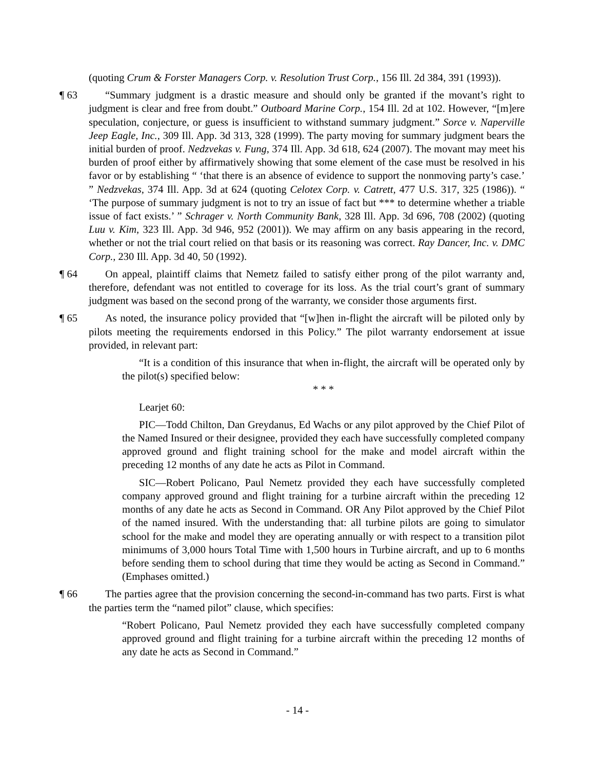(quoting Crum & Forster Managers Corp. v. Resolution Trust Corp., 156 Ill. 2d 384, 391 (1993)).
¶ 63
“Summary judgment is a drastic measure and should only be granted if the movant’s right to judgment is clear and free from doubt.” Outboard Marine Corp., 154 Ill. 2d at 102. However, “[m]ere speculation, conjecture, or guess is insufficient to withstand summary judgment.” Sorce v. Naperville Jeep Eagle, Inc., 309 Ill. App. 3d 313, 328 (1999). The party moving for summary judgment bears the initial burden of proof. Nedzvekas v. Fung, 374 Ill. App. 3d 618, 624 (2007). The movant may meet his burden of proof either by affirmatively showing that some element of the case must be resolved in his favor or by establishing “ ‘that there is an absence of evidence to support the nonmoving party’s case.’ ” Nedzvekas, 374 Ill. App. 3d at 624 (quoting Celotex Corp. v. Catrett, 477 U.S. 317, 325 (1986)). “ ‘The purpose of summary judgment is not to try an issue of fact but *** to determine whether a triable issue of fact exists.’ ” Schrager v. North Community Bank, 328 Ill. App. 3d 696, 708 (2002) (quoting Luu v. Kim, 323 Ill. App. 3d 946, 952 (2001)). We may affirm on any basis appearing in the record, whether or not the trial court relied on that basis or its reasoning was correct. Ray Dancer, Inc. v. DMC Corp., 230 Ill. App. 3d 40, 50 (1992).
¶ 64
On appeal, plaintiff claims that Nemetz failed to satisfy either prong of the pilot warranty and, therefore, defendant was not entitled to coverage for its loss. As the trial court’s grant of summary judgment was based on the second prong of the warranty, we consider those arguments first.
¶ 65
As noted, the insurance policy provided that “[w]hen in-flight the aircraft will be piloted only by pilots meeting the requirements endorsed in this Policy.” The pilot warranty endorsement at issue provided, in relevant part:
“It is a condition of this insurance that when in-flight, the aircraft will be operated only by the pilot(s) specified below:
* * *
Learjet 60:
PIC—Todd Chilton, Dan Greydanus, Ed Wachs or any pilot approved by the Chief Pilot of the Named Insured or their designee, provided they each have successfully completed company approved ground and flight training school for the make and model aircraft within the preceding 12 months of any date he acts as Pilot in Command.
SIC—Robert Policano, Paul Nemetz provided they each have successfully completed company approved ground and flight training for a turbine aircraft within the preceding 12 months of any date he acts as Second in Command. OR Any Pilot approved by the Chief Pilot of the named insured. With the understanding that: all turbine pilots are going to simulator school for the make and model they are operating annually or with respect to a transition pilot minimums of 3,000 hours Total Time with 1,500 hours in Turbine aircraft, and up to 6 months before sending them to school during that time they would be acting as Second in Command.” (Emphases omitted.)
¶ 66
The parties agree that the provision concerning the second-in-command has two parts. First is what the parties term the “named pilot” clause, which specifies:
“Robert Policano, Paul Nemetz provided they each have successfully completed company approved ground and flight training for a turbine aircraft within the preceding 12 months of any date he acts as Second in Command.”
- 14 -